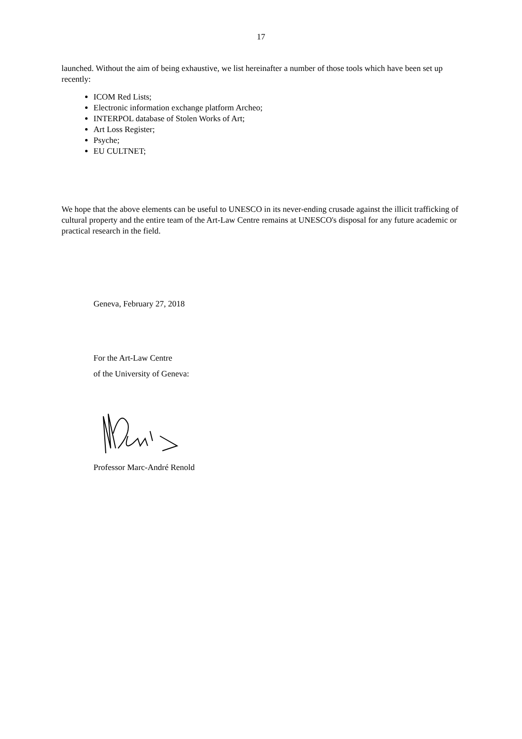17
launched. Without the aim of being exhaustive, we list hereinafter a number of those tools which have been set up recently:
ICOM Red Lists;
Electronic information exchange platform Archeo;
INTERPOL database of Stolen Works of Art;
Art Loss Register;
Psyche;
EU CULTNET;
We hope that the above elements can be useful to UNESCO in its never-ending crusade against the illicit trafficking of cultural property and the entire team of the Art-Law Centre remains at UNESCO's disposal for any future academic or practical research in the field.
Geneva, February 27, 2018
For the Art-Law Centre
of the University of Geneva:
Professor Marc-André Renold